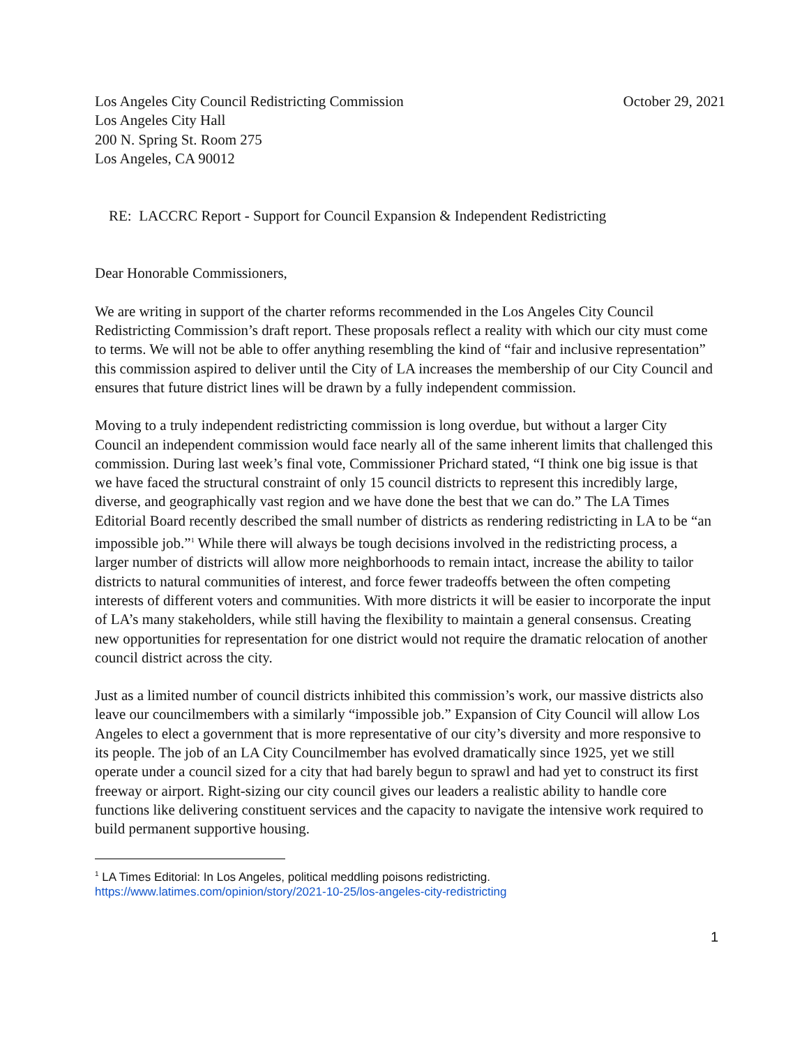Los Angeles City Council Redistricting Commission
Los Angeles City Hall
200 N. Spring St. Room 275
Los Angeles, CA 90012
October 29, 2021
RE: LACCRC Report - Support for Council Expansion & Independent Redistricting
Dear Honorable Commissioners,
We are writing in support of the charter reforms recommended in the Los Angeles City Council Redistricting Commission’s draft report. These proposals reflect a reality with which our city must come to terms. We will not be able to offer anything resembling the kind of “fair and inclusive representation” this commission aspired to deliver until the City of LA increases the membership of our City Council and ensures that future district lines will be drawn by a fully independent commission.
Moving to a truly independent redistricting commission is long overdue, but without a larger City Council an independent commission would face nearly all of the same inherent limits that challenged this commission. During last week’s final vote, Commissioner Prichard stated, “I think one big issue is that we have faced the structural constraint of only 15 council districts to represent this incredibly large, diverse, and geographically vast region and we have done the best that we can do.” The LA Times Editorial Board recently described the small number of districts as rendering redistricting in LA to be “an impossible job.”<sup>1</sup> While there will always be tough decisions involved in the redistricting process, a larger number of districts will allow more neighborhoods to remain intact, increase the ability to tailor districts to natural communities of interest, and force fewer tradeoffs between the often competing interests of different voters and communities. With more districts it will be easier to incorporate the input of LA’s many stakeholders, while still having the flexibility to maintain a general consensus. Creating new opportunities for representation for one district would not require the dramatic relocation of another council district across the city.
Just as a limited number of council districts inhibited this commission’s work, our massive districts also leave our councilmembers with a similarly “impossible job.” Expansion of City Council will allow Los Angeles to elect a government that is more representative of our city’s diversity and more responsive to its people. The job of an LA City Councilmember has evolved dramatically since 1925, yet we still operate under a council sized for a city that had barely begun to sprawl and had yet to construct its first freeway or airport. Right-sizing our city council gives our leaders a realistic ability to handle core functions like delivering constituent services and the capacity to navigate the intensive work required to build permanent supportive housing.
<sup>1</sup> LA Times Editorial: In Los Angeles, political meddling poisons redistricting.
https://www.latimes.com/opinion/story/2021-10-25/los-angeles-city-redistricting
1